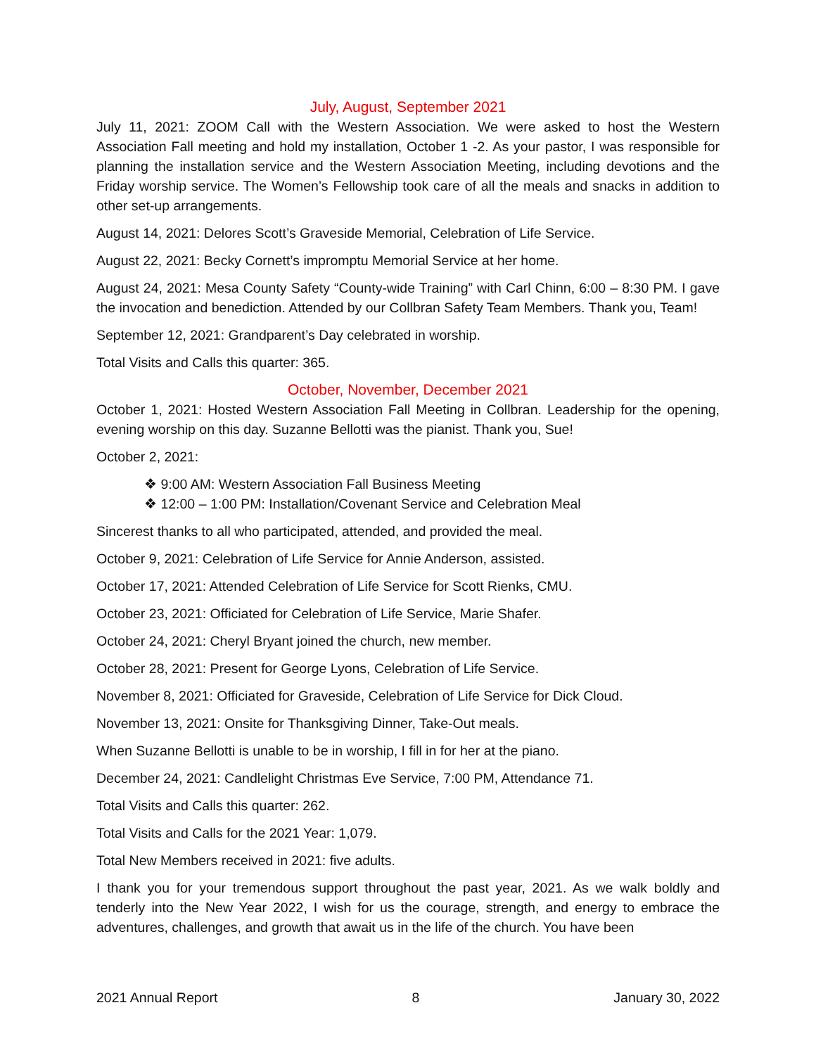July, August, September 2021
July 11, 2021: ZOOM Call with the Western Association. We were asked to host the Western Association Fall meeting and hold my installation, October 1 -2. As your pastor, I was responsible for planning the installation service and the Western Association Meeting, including devotions and the Friday worship service. The Women’s Fellowship took care of all the meals and snacks in addition to other set-up arrangements.
August 14, 2021: Delores Scott’s Graveside Memorial, Celebration of Life Service.
August 22, 2021: Becky Cornett’s impromptu Memorial Service at her home.
August 24, 2021: Mesa County Safety “County-wide Training” with Carl Chinn, 6:00 – 8:30 PM. I gave the invocation and benediction. Attended by our Collbran Safety Team Members. Thank you, Team!
September 12, 2021: Grandparent’s Day celebrated in worship.
Total Visits and Calls this quarter: 365.
October, November, December 2021
October 1, 2021: Hosted Western Association Fall Meeting in Collbran. Leadership for the opening, evening worship on this day. Suzanne Bellotti was the pianist. Thank you, Sue!
October 2, 2021:
❖ 9:00 AM: Western Association Fall Business Meeting
❖ 12:00 – 1:00 PM: Installation/Covenant Service and Celebration Meal
Sincerest thanks to all who participated, attended, and provided the meal.
October 9, 2021: Celebration of Life Service for Annie Anderson, assisted.
October 17, 2021: Attended Celebration of Life Service for Scott Rienks, CMU.
October 23, 2021: Officiated for Celebration of Life Service, Marie Shafer.
October 24, 2021: Cheryl Bryant joined the church, new member.
October 28, 2021: Present for George Lyons, Celebration of Life Service.
November 8, 2021: Officiated for Graveside, Celebration of Life Service for Dick Cloud.
November 13, 2021: Onsite for Thanksgiving Dinner, Take-Out meals.
When Suzanne Bellotti is unable to be in worship, I fill in for her at the piano.
December 24, 2021: Candlelight Christmas Eve Service, 7:00 PM, Attendance 71.
Total Visits and Calls this quarter: 262.
Total Visits and Calls for the 2021 Year: 1,079.
Total New Members received in 2021: five adults.
I thank you for your tremendous support throughout the past year, 2021. As we walk boldly and tenderly into the New Year 2022, I wish for us the courage, strength, and energy to embrace the adventures, challenges, and growth that await us in the life of the church. You have been
2021 Annual Report 8 January 30, 2022